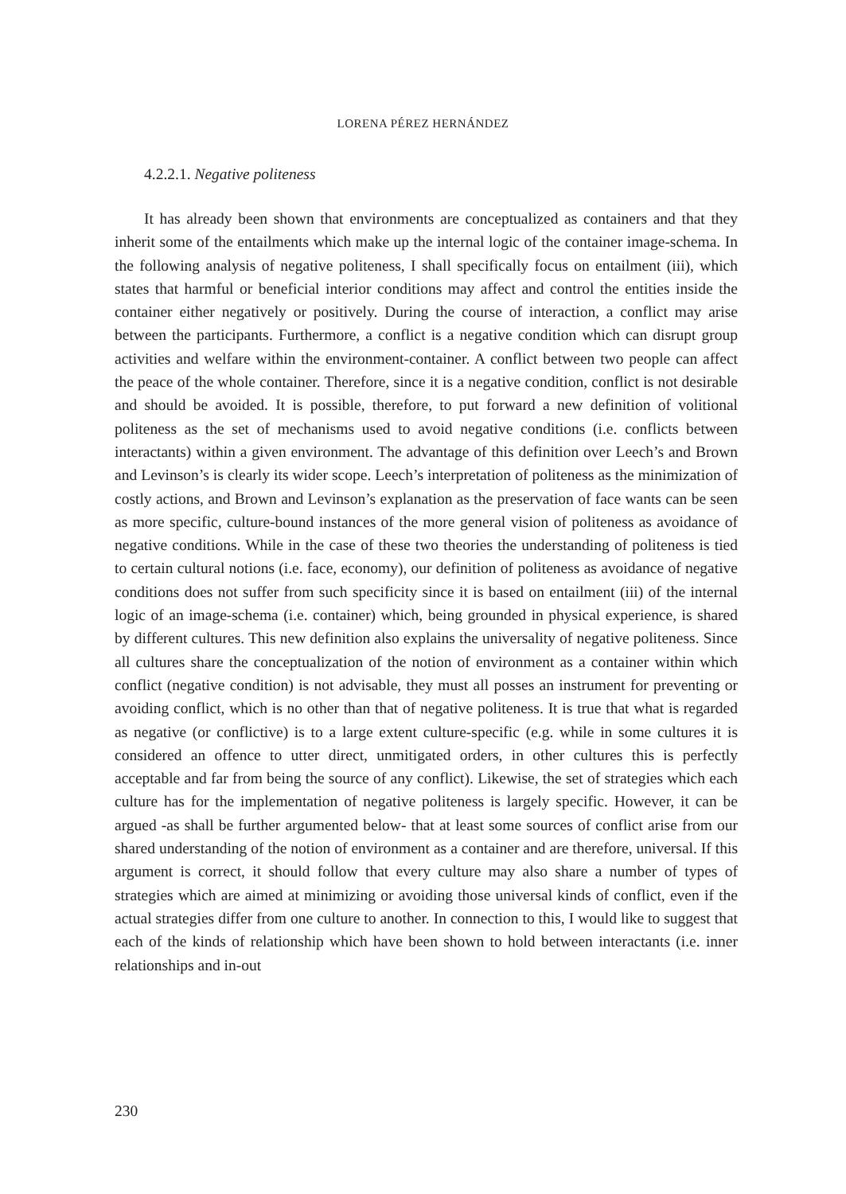LORENA PÉREZ HERNÁNDEZ
4.2.2.1. Negative politeness
It has already been shown that environments are conceptualized as containers and that they inherit some of the entailments which make up the internal logic of the container image-schema. In the following analysis of negative politeness, I shall specifically focus on entailment (iii), which states that harmful or beneficial interior conditions may affect and control the entities inside the container either negatively or positively. During the course of interaction, a conflict may arise between the participants. Furthermore, a conflict is a negative condition which can disrupt group activities and welfare within the environment-container. A conflict between two people can affect the peace of the whole container. Therefore, since it is a negative condition, conflict is not desirable and should be avoided. It is possible, therefore, to put forward a new definition of volitional politeness as the set of mechanisms used to avoid negative conditions (i.e. conflicts between interactants) within a given environment. The advantage of this definition over Leech’s and Brown and Levinson’s is clearly its wider scope. Leech’s interpretation of politeness as the minimization of costly actions, and Brown and Levinson’s explanation as the preservation of face wants can be seen as more specific, culture-bound instances of the more general vision of politeness as avoidance of negative conditions. While in the case of these two theories the understanding of politeness is tied to certain cultural notions (i.e. face, economy), our definition of politeness as avoidance of negative conditions does not suffer from such specificity since it is based on entailment (iii) of the internal logic of an image-schema (i.e. container) which, being grounded in physical experience, is shared by different cultures. This new definition also explains the universality of negative politeness. Since all cultures share the conceptualization of the notion of environment as a container within which conflict (negative condition) is not advisable, they must all posses an instrument for preventing or avoiding conflict, which is no other than that of negative politeness. It is true that what is regarded as negative (or conflictive) is to a large extent culture-specific (e.g. while in some cultures it is considered an offence to utter direct, unmitigated orders, in other cultures this is perfectly acceptable and far from being the source of any conflict). Likewise, the set of strategies which each culture has for the implementation of negative politeness is largely specific. However, it can be argued -as shall be further argumented below- that at least some sources of conflict arise from our shared understanding of the notion of environment as a container and are therefore, universal. If this argument is correct, it should follow that every culture may also share a number of types of strategies which are aimed at minimizing or avoiding those universal kinds of conflict, even if the actual strategies differ from one culture to another. In connection to this, I would like to suggest that each of the kinds of relationship which have been shown to hold between interactants (i.e. inner relationships and in-out
230